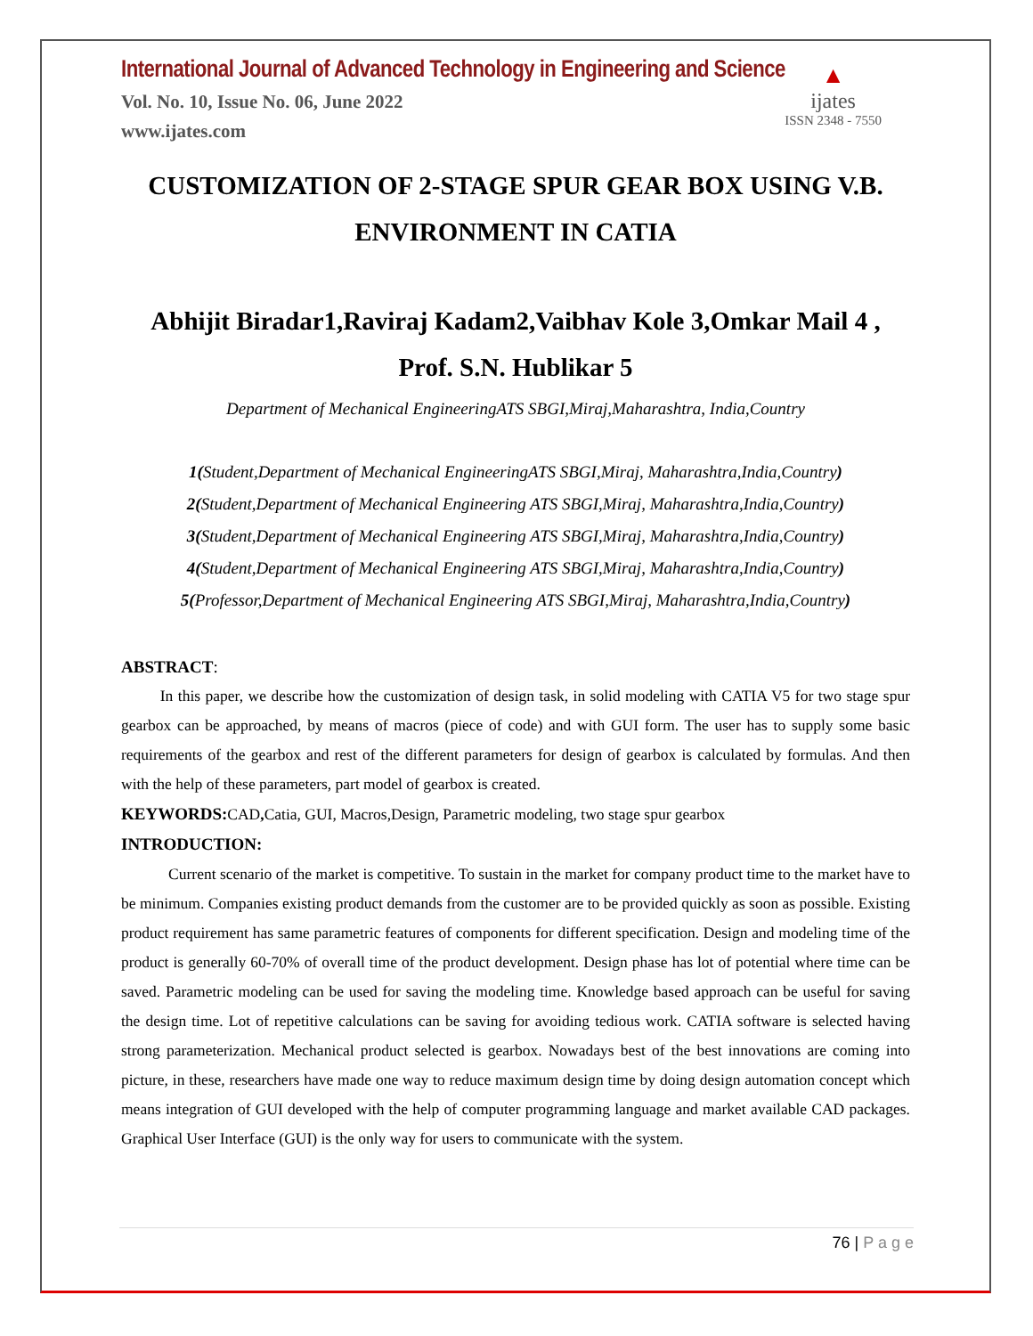International Journal of Advanced Technology in Engineering and Science
Vol. No. 10, Issue No. 06, June 2022
www.ijates.com
▲
ijates
ISSN 2348 - 7550
CUSTOMIZATION OF 2-STAGE SPUR GEAR BOX USING V.B. ENVIRONMENT IN CATIA
Abhijit Biradar1,Raviraj Kadam2,Vaibhav Kole 3,Omkar Mail 4 , Prof. S.N. Hublikar 5
Department of Mechanical EngineeringATS SBGI,Miraj,Maharashtra, India,Country
1(Student,Department of Mechanical EngineeringATS SBGI,Miraj, Maharashtra,India,Country)
2(Student,Department of Mechanical Engineering ATS SBGI,Miraj, Maharashtra,India,Country)
3(Student,Department of Mechanical Engineering ATS SBGI,Miraj, Maharashtra,India,Country)
4(Student,Department of Mechanical Engineering ATS SBGI,Miraj, Maharashtra,India,Country)
5(Professor,Department of Mechanical Engineering ATS SBGI,Miraj, Maharashtra,India,Country)
ABSTRACT:
In this paper, we describe how the customization of design task, in solid modeling with CATIA V5 for two stage spur gearbox can be approached, by means of macros (piece of code) and with GUI form. The user has to supply some basic requirements of the gearbox and rest of the different parameters for design of gearbox is calculated by formulas. And then with the help of these parameters, part model of gearbox is created.
KEYWORDS: CAD, Catia, GUI, Macros,Design, Parametric modeling, two stage spur gearbox
INTRODUCTION:
Current scenario of the market is competitive. To sustain in the market for company product time to the market have to be minimum. Companies existing product demands from the customer are to be provided quickly as soon as possible. Existing product requirement has same parametric features of components for different specification. Design and modeling time of the product is generally 60-70% of overall time of the product development. Design phase has lot of potential where time can be saved. Parametric modeling can be used for saving the modeling time. Knowledge based approach can be useful for saving the design time. Lot of repetitive calculations can be saving for avoiding tedious work. CATIA software is selected having strong parameterization. Mechanical product selected is gearbox. Nowadays best of the best innovations are coming into picture, in these, researchers have made one way to reduce maximum design time by doing design automation concept which means integration of GUI developed with the help of computer programming language and market available CAD packages. Graphical User Interface (GUI) is the only way for users to communicate with the system.
76 | P a g e